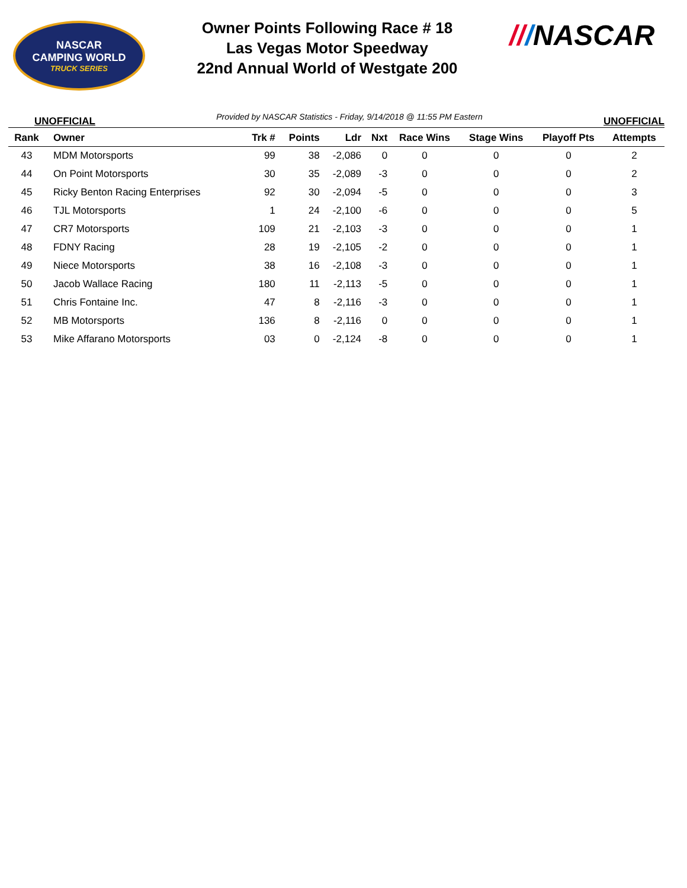NASCAR
CAMPING WORLD
TRUCK SERIES
Owner Points Following Race # 18
Las Vegas Motor Speedway
22nd Annual World of Westgate 200
///NASCAR
UNOFFICIAL Provided by NASCAR Statistics - Friday, 9/14/2018 @ 11:55 PM Eastern UNOFFICIAL
| Rank | Owner | Trk # | Points | Ldr | Nxt | Race Wins | Stage Wins | Playoff Pts | Attempts |
| --- | --- | --- | --- | --- | --- | --- | --- | --- | --- |
| 43 | MDM Motorsports | 99 | 38 | -2,086 | 0 | 0 | 0 | 0 | 2 |
| 44 | On Point Motorsports | 30 | 35 | -2,089 | -3 | 0 | 0 | 0 | 2 |
| 45 | Ricky Benton Racing Enterprises | 92 | 30 | -2,094 | -5 | 0 | 0 | 0 | 3 |
| 46 | TJL Motorsports | 1 | 24 | -2,100 | -6 | 0 | 0 | 0 | 5 |
| 47 | CR7 Motorsports | 109 | 21 | -2,103 | -3 | 0 | 0 | 0 | 1 |
| 48 | FDNY Racing | 28 | 19 | -2,105 | -2 | 0 | 0 | 0 | 1 |
| 49 | Niece Motorsports | 38 | 16 | -2,108 | -3 | 0 | 0 | 0 | 1 |
| 50 | Jacob Wallace Racing | 180 | 11 | -2,113 | -5 | 0 | 0 | 0 | 1 |
| 51 | Chris Fontaine Inc. | 47 | 8 | -2,116 | -3 | 0 | 0 | 0 | 1 |
| 52 | MB Motorsports | 136 | 8 | -2,116 | 0 | 0 | 0 | 0 | 1 |
| 53 | Mike Affarano Motorsports | 03 | 0 | -2,124 | -8 | 0 | 0 | 0 | 1 |